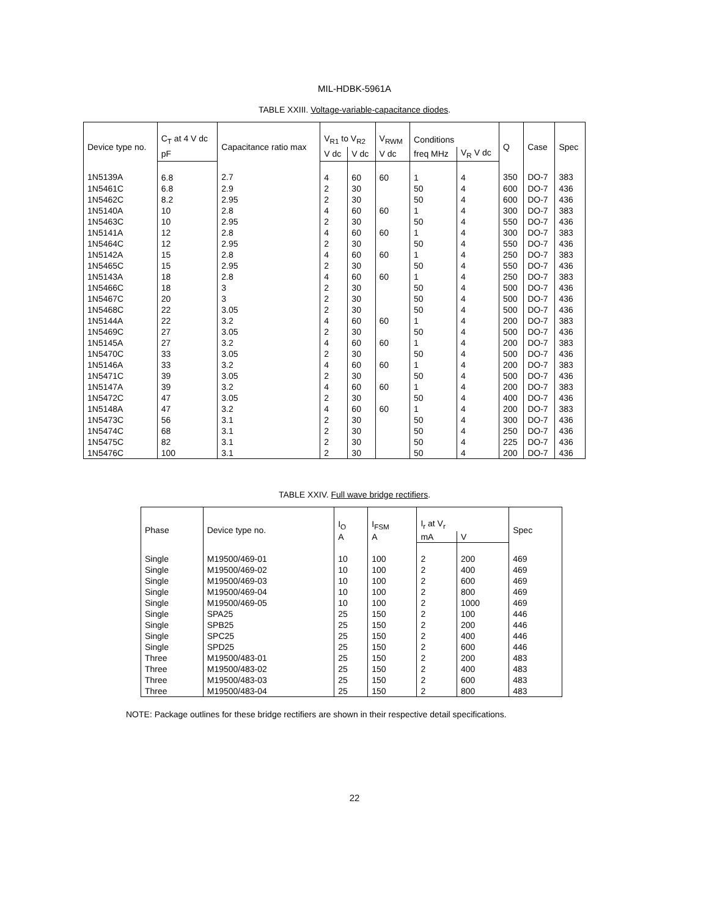MIL-HDBK-5961A
TABLE XXIII. Voltage-variable-capacitance diodes.
| Device type no. | C<sub>T</sub> at 4 V dc | Capacitance ratio max | V<sub>R1</sub> to V<sub>R2</sub> | | V<sub>RWM</sub> | Conditions | | Q | Case | Spec |
| --- | --- | --- | --- | --- | --- | --- | --- | --- | --- | --- |
| | pF | | V dc | V dc | V dc | freq MHz | V<sub>R</sub> V dc | | | |
| 1N5139A | 6.8 | 2.7 | 4 | 60 | 60 | 1 | 4 | 350 | DO-7 | 383 |
| 1N5461C | 6.8 | 2.9 | 2 | 30 | | 50 | 4 | 600 | DO-7 | 436 |
| 1N5462C | 8.2 | 2.95 | 2 | 30 | | 50 | 4 | 600 | DO-7 | 436 |
| 1N5140A | 10 | 2.8 | 4 | 60 | 60 | 1 | 4 | 300 | DO-7 | 383 |
| 1N5463C | 10 | 2.95 | 2 | 30 | | 50 | 4 | 550 | DO-7 | 436 |
| 1N5141A | 12 | 2.8 | 4 | 60 | 60 | 1 | 4 | 300 | DO-7 | 383 |
| 1N5464C | 12 | 2.95 | 2 | 30 | | 50 | 4 | 550 | DO-7 | 436 |
| 1N5142A | 15 | 2.8 | 4 | 60 | 60 | 1 | 4 | 250 | DO-7 | 383 |
| 1N5465C | 15 | 2.95 | 2 | 30 | | 50 | 4 | 550 | DO-7 | 436 |
| 1N5143A | 18 | 2.8 | 4 | 60 | 60 | 1 | 4 | 250 | DO-7 | 383 |
| 1N5466C | 18 | 3 | 2 | 30 | | 50 | 4 | 500 | DO-7 | 436 |
| 1N5467C | 20 | 3 | 2 | 30 | | 50 | 4 | 500 | DO-7 | 436 |
| 1N5468C | 22 | 3.05 | 2 | 30 | | 50 | 4 | 500 | DO-7 | 436 |
| 1N5144A | 22 | 3.2 | 4 | 60 | 60 | 1 | 4 | 200 | DO-7 | 383 |
| 1N5469C | 27 | 3.05 | 2 | 30 | | 50 | 4 | 500 | DO-7 | 436 |
| 1N5145A | 27 | 3.2 | 4 | 60 | 60 | 1 | 4 | 200 | DO-7 | 383 |
| 1N5470C | 33 | 3.05 | 2 | 30 | | 50 | 4 | 500 | DO-7 | 436 |
| 1N5146A | 33 | 3.2 | 4 | 60 | 60 | 1 | 4 | 200 | DO-7 | 383 |
| 1N5471C | 39 | 3.05 | 2 | 30 | | 50 | 4 | 500 | DO-7 | 436 |
| 1N5147A | 39 | 3.2 | 4 | 60 | 60 | 1 | 4 | 200 | DO-7 | 383 |
| 1N5472C | 47 | 3.05 | 2 | 30 | | 50 | 4 | 400 | DO-7 | 436 |
| 1N5148A | 47 | 3.2 | 4 | 60 | 60 | 1 | 4 | 200 | DO-7 | 383 |
| 1N5473C | 56 | 3.1 | 2 | 30 | | 50 | 4 | 300 | DO-7 | 436 |
| 1N5474C | 68 | 3.1 | 2 | 30 | | 50 | 4 | 250 | DO-7 | 436 |
| 1N5475C | 82 | 3.1 | 2 | 30 | | 50 | 4 | 225 | DO-7 | 436 |
| 1N5476C | 100 | 3.1 | 2 | 30 | | 50 | 4 | 200 | DO-7 | 436 |
TABLE XXIV. Full wave bridge rectifiers.
| Phase | Device type no. | I<sub>O</sub> A | I<sub>FSM</sub> A | I<sub>r</sub> at V<sub>r</sub> | | Spec |
| --- | --- | --- | --- | --- | --- | --- |
| | | | | mA | V | |
| Single | M19500/469-01 | 10 | 100 | 2 | 200 | 469 |
| Single | M19500/469-02 | 10 | 100 | 2 | 400 | 469 |
| Single | M19500/469-03 | 10 | 100 | 2 | 600 | 469 |
| Single | M19500/469-04 | 10 | 100 | 2 | 800 | 469 |
| Single | M19500/469-05 | 10 | 100 | 2 | 1000 | 469 |
| Single | SPA25 | 25 | 150 | 2 | 100 | 446 |
| Single | SPB25 | 25 | 150 | 2 | 200 | 446 |
| Single | SPC25 | 25 | 150 | 2 | 400 | 446 |
| Single | SPD25 | 25 | 150 | 2 | 600 | 446 |
| Three | M19500/483-01 | 25 | 150 | 2 | 200 | 483 |
| Three | M19500/483-02 | 25 | 150 | 2 | 400 | 483 |
| Three | M19500/483-03 | 25 | 150 | 2 | 600 | 483 |
| Three | M19500/483-04 | 25 | 150 | 2 | 800 | 483 |
NOTE: Package outlines for these bridge rectifiers are shown in their respective detail specifications.
22